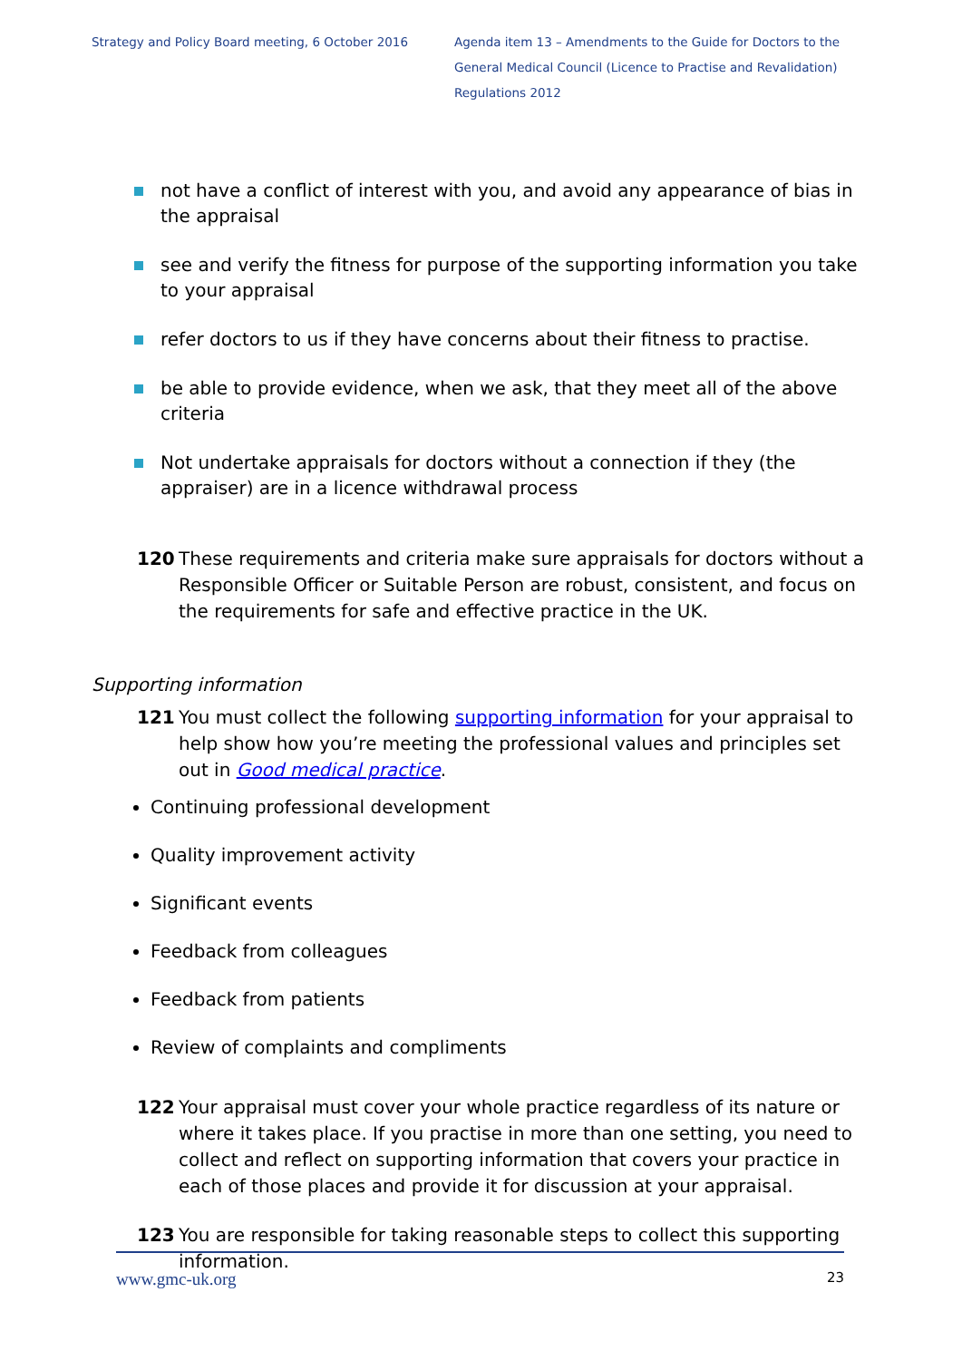Strategy and Policy Board meeting, 6 October 2016
Agenda item 13 – Amendments to the Guide for Doctors to the General Medical Council (Licence to Practise and Revalidation) Regulations 2012
not have a conflict of interest with you, and avoid any appearance of bias in the appraisal
see and verify the fitness for purpose of the supporting information you take to your appraisal
refer doctors to us if they have concerns about their fitness to practise.
be able to provide evidence, when we ask, that they meet all of the above criteria
Not undertake appraisals for doctors without a connection if they (the appraiser) are in a licence withdrawal process
120 These requirements and criteria make sure appraisals for doctors without a Responsible Officer or Suitable Person are robust, consistent, and focus on the requirements for safe and effective practice in the UK.
Supporting information
121 You must collect the following supporting information for your appraisal to help show how you’re meeting the professional values and principles set out in Good medical practice.
Continuing professional development
Quality improvement activity
Significant events
Feedback from colleagues
Feedback from patients
Review of complaints and compliments
122 Your appraisal must cover your whole practice regardless of its nature or where it takes place. If you practise in more than one setting, you need to collect and reflect on supporting information that covers your practice in each of those places and provide it for discussion at your appraisal.
123 You are responsible for taking reasonable steps to collect this supporting information.
www.gmc-uk.org 23